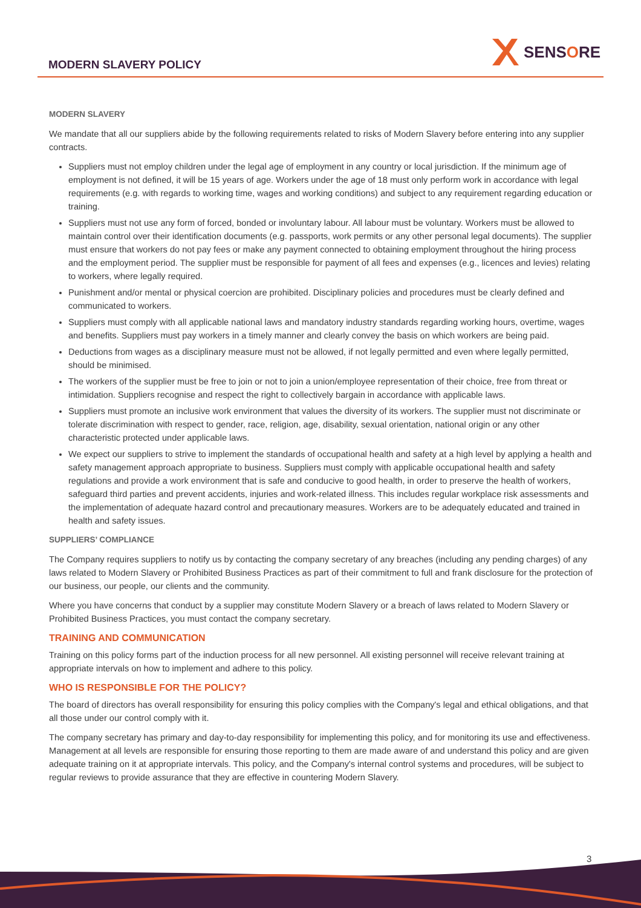MODERN SLAVERY POLICY
SENS O RE
MODERN SLAVERY
We mandate that all our suppliers abide by the following requirements related to risks of Modern Slavery before entering into any supplier contracts.
Suppliers must not employ children under the legal age of employment in any country or local jurisdiction. If the minimum age of employment is not defined, it will be 15 years of age. Workers under the age of 18 must only perform work in accordance with legal requirements (e.g. with regards to working time, wages and working conditions) and subject to any requirement regarding education or training.
Suppliers must not use any form of forced, bonded or involuntary labour. All labour must be voluntary. Workers must be allowed to maintain control over their identification documents (e.g. passports, work permits or any other personal legal documents). The supplier must ensure that workers do not pay fees or make any payment connected to obtaining employment throughout the hiring process and the employment period. The supplier must be responsible for payment of all fees and expenses (e.g., licences and levies) relating to workers, where legally required.
Punishment and/or mental or physical coercion are prohibited. Disciplinary policies and procedures must be clearly defined and communicated to workers.
Suppliers must comply with all applicable national laws and mandatory industry standards regarding working hours, overtime, wages and benefits. Suppliers must pay workers in a timely manner and clearly convey the basis on which workers are being paid.
Deductions from wages as a disciplinary measure must not be allowed, if not legally permitted and even where legally permitted, should be minimised.
The workers of the supplier must be free to join or not to join a union/employee representation of their choice, free from threat or intimidation. Suppliers recognise and respect the right to collectively bargain in accordance with applicable laws.
Suppliers must promote an inclusive work environment that values the diversity of its workers. The supplier must not discriminate or tolerate discrimination with respect to gender, race, religion, age, disability, sexual orientation, national origin or any other characteristic protected under applicable laws.
We expect our suppliers to strive to implement the standards of occupational health and safety at a high level by applying a health and safety management approach appropriate to business. Suppliers must comply with applicable occupational health and safety regulations and provide a work environment that is safe and conducive to good health, in order to preserve the health of workers, safeguard third parties and prevent accidents, injuries and work-related illness. This includes regular workplace risk assessments and the implementation of adequate hazard control and precautionary measures. Workers are to be adequately educated and trained in health and safety issues.
SUPPLIERS’ COMPLIANCE
The Company requires suppliers to notify us by contacting the company secretary of any breaches (including any pending charges) of any laws related to Modern Slavery or Prohibited Business Practices as part of their commitment to full and frank disclosure for the protection of our business, our people, our clients and the community.
Where you have concerns that conduct by a supplier may constitute Modern Slavery or a breach of laws related to Modern Slavery or Prohibited Business Practices, you must contact the company secretary.
TRAINING AND COMMUNICATION
Training on this policy forms part of the induction process for all new personnel. All existing personnel will receive relevant training at appropriate intervals on how to implement and adhere to this policy.
WHO IS RESPONSIBLE FOR THE POLICY?
The board of directors has overall responsibility for ensuring this policy complies with the Company's legal and ethical obligations, and that all those under our control comply with it.
The company secretary has primary and day-to-day responsibility for implementing this policy, and for monitoring its use and effectiveness. Management at all levels are responsible for ensuring those reporting to them are made aware of and understand this policy and are given adequate training on it at appropriate intervals. This policy, and the Company's internal control systems and procedures, will be subject to regular reviews to provide assurance that they are effective in countering Modern Slavery.
3